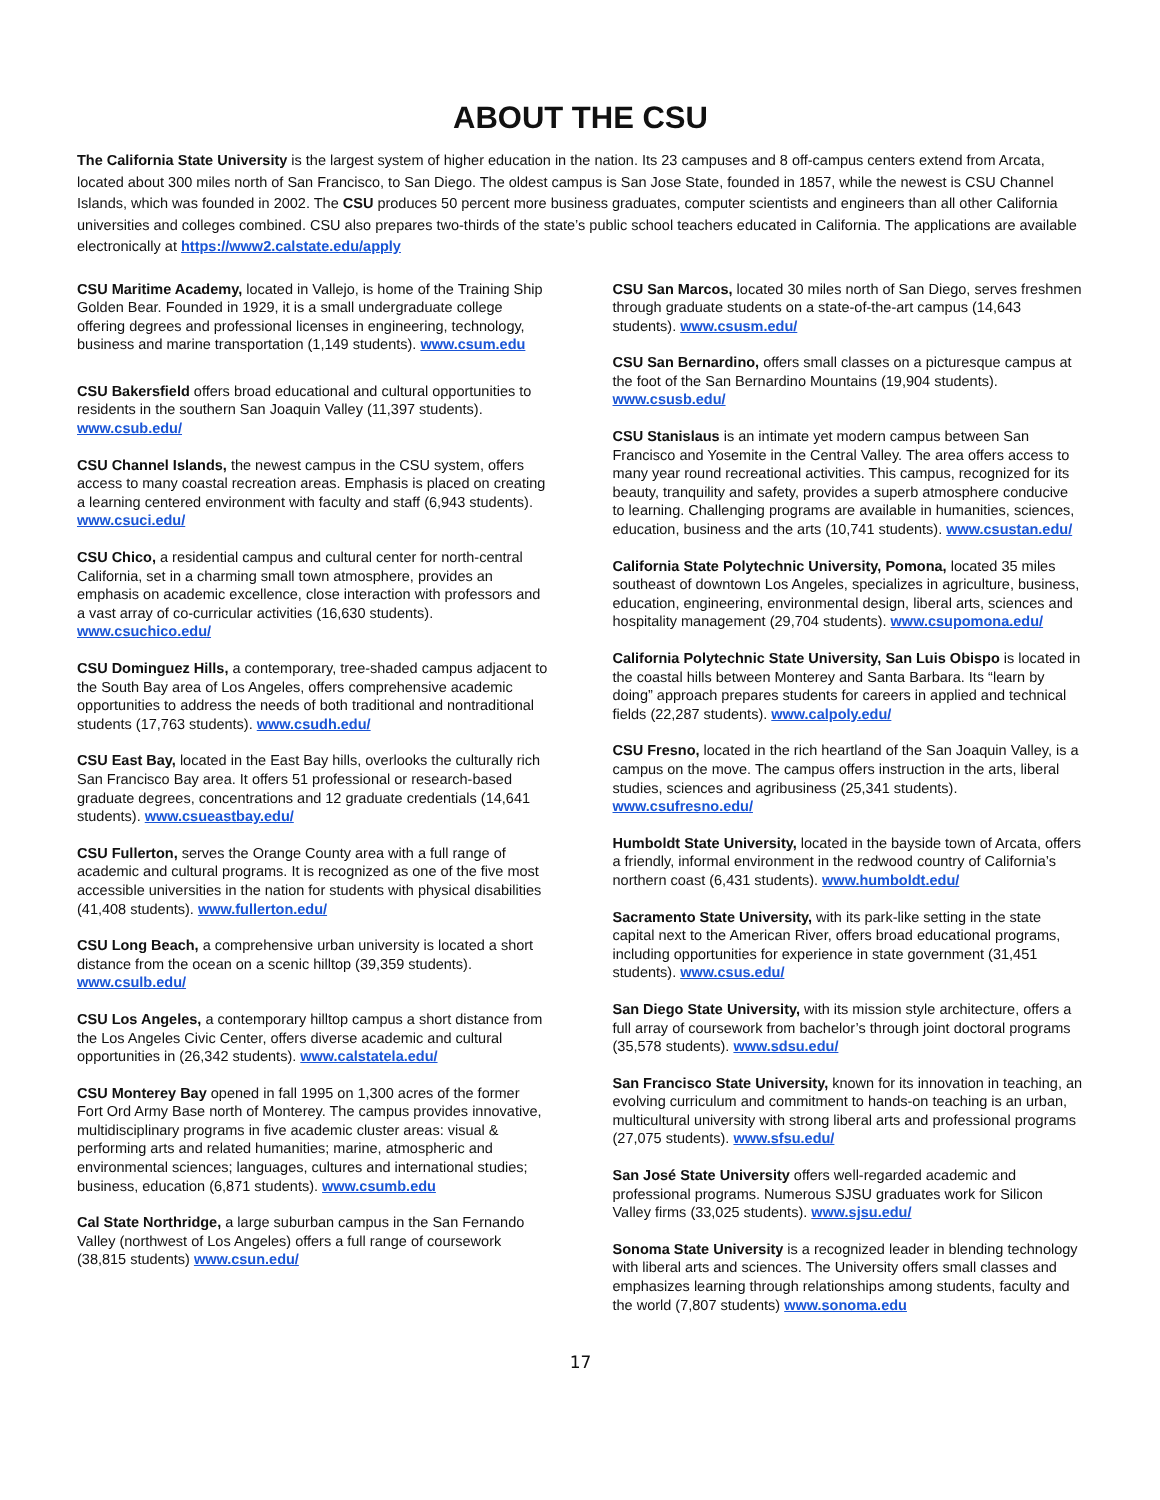ABOUT THE CSU
The California State University is the largest system of higher education in the nation. Its 23 campuses and 8 off-campus centers extend from Arcata, located about 300 miles north of San Francisco, to San Diego. The oldest campus is San Jose State, founded in 1857, while the newest is CSU Channel Islands, which was founded in 2002. The CSU produces 50 percent more business graduates, computer scientists and engineers than all other California universities and colleges combined. CSU also prepares two-thirds of the state’s public school teachers educated in California. The applications are available electronically at https://www2.calstate.edu/apply
CSU Maritime Academy, located in Vallejo, is home of the Training Ship Golden Bear. Founded in 1929, it is a small undergraduate college offering degrees and professional licenses in engineering, technology, business and marine transportation (1,149 students). www.csum.edu
CSU Bakersfield offers broad educational and cultural opportunities to residents in the southern San Joaquin Valley (11,397 students). www.csub.edu/
CSU Channel Islands, the newest campus in the CSU system, offers access to many coastal recreation areas. Emphasis is placed on creating a learning centered environment with faculty and staff (6,943 students). www.csuci.edu/
CSU Chico, a residential campus and cultural center for north-central California, set in a charming small town atmosphere, provides an emphasis on academic excellence, close interaction with professors and a vast array of co-curricular activities (16,630 students). www.csuchico.edu/
CSU Dominguez Hills, a contemporary, tree-shaded campus adjacent to the South Bay area of Los Angeles, offers comprehensive academic opportunities to address the needs of both traditional and nontraditional students (17,763 students). www.csudh.edu/
CSU East Bay, located in the East Bay hills, overlooks the culturally rich San Francisco Bay area. It offers 51 professional or research-based graduate degrees, concentrations and 12 graduate credentials (14,641 students). www.csueastbay.edu/
CSU Fullerton, serves the Orange County area with a full range of academic and cultural programs. It is recognized as one of the five most accessible universities in the nation for students with physical disabilities (41,408 students). www.fullerton.edu/
CSU Long Beach, a comprehensive urban university is located a short distance from the ocean on a scenic hilltop (39,359 students). www.csulb.edu/
CSU Los Angeles, a contemporary hilltop campus a short distance from the Los Angeles Civic Center, offers diverse academic and cultural opportunities in (26,342 students). www.calstatela.edu/
CSU Monterey Bay opened in fall 1995 on 1,300 acres of the former Fort Ord Army Base north of Monterey. The campus provides innovative, multidisciplinary programs in five academic cluster areas: visual & performing arts and related humanities; marine, atmospheric and environmental sciences; languages, cultures and international studies; business, education (6,871 students). www.csumb.edu
Cal State Northridge, a large suburban campus in the San Fernando Valley (northwest of Los Angeles) offers a full range of coursework (38,815 students) www.csun.edu/
CSU San Marcos, located 30 miles north of San Diego, serves freshmen through graduate students on a state-of-the-art campus (14,643 students). www.csusm.edu/
CSU San Bernardino, offers small classes on a picturesque campus at the foot of the San Bernardino Mountains (19,904 students). www.csusb.edu/
CSU Stanislaus is an intimate yet modern campus between San Francisco and Yosemite in the Central Valley. The area offers access to many year round recreational activities. This campus, recognized for its beauty, tranquility and safety, provides a superb atmosphere conducive to learning. Challenging programs are available in humanities, sciences, education, business and the arts (10,741 students). www.csustan.edu/
California State Polytechnic University, Pomona, located 35 miles southeast of downtown Los Angeles, specializes in agriculture, business, education, engineering, environmental design, liberal arts, sciences and hospitality management (29,704 students). www.csupomona.edu/
California Polytechnic State University, San Luis Obispo is located in the coastal hills between Monterey and Santa Barbara. Its “learn by doing” approach prepares students for careers in applied and technical fields (22,287 students). www.calpoly.edu/
CSU Fresno, located in the rich heartland of the San Joaquin Valley, is a campus on the move. The campus offers instruction in the arts, liberal studies, sciences and agribusiness (25,341 students). www.csufresno.edu/
Humboldt State University, located in the bayside town of Arcata, offers a friendly, informal environment in the redwood country of California’s northern coast (6,431 students). www.humboldt.edu/
Sacramento State University, with its park-like setting in the state capital next to the American River, offers broad educational programs, including opportunities for experience in state government (31,451 students). www.csus.edu/
San Diego State University, with its mission style architecture, offers a full array of coursework from bachelor’s through joint doctoral programs (35,578 students). www.sdsu.edu/
San Francisco State University, known for its innovation in teaching, an evolving curriculum and commitment to hands-on teaching is an urban, multicultural university with strong liberal arts and professional programs (27,075 students). www.sfsu.edu/
San José State University offers well-regarded academic and professional programs. Numerous SJSU graduates work for Silicon Valley firms (33,025 students). www.sjsu.edu/
Sonoma State University is a recognized leader in blending technology with liberal arts and sciences. The University offers small classes and emphasizes learning through relationships among students, faculty and the world (7,807 students) www.sonoma.edu
17